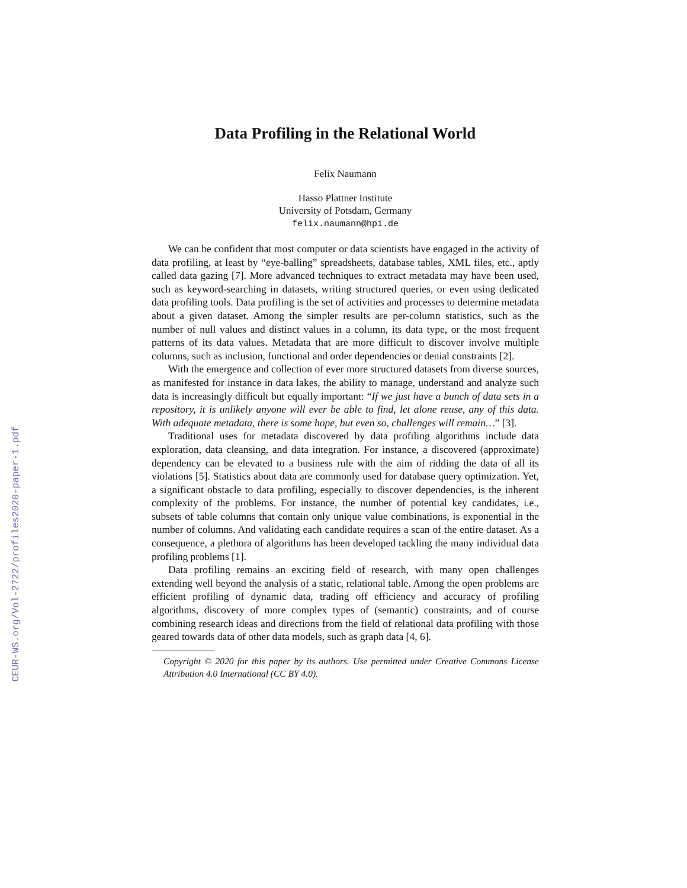CEUR-WS.org/Vol-2722/profiles2020-paper-1.pdf
Data Profiling in the Relational World
Felix Naumann
Hasso Plattner Institute
University of Potsdam, Germany
felix.naumann@hpi.de
We can be confident that most computer or data scientists have engaged in the activity of data profiling, at least by “eye-balling” spreadsheets, database tables, XML files, etc., aptly called data gazing [7]. More advanced techniques to extract metadata may have been used, such as keyword-searching in datasets, writing structured queries, or even using dedicated data profiling tools. Data profiling is the set of activities and processes to determine metadata about a given dataset. Among the simpler results are per-column statistics, such as the number of null values and distinct values in a column, its data type, or the most frequent patterns of its data values. Metadata that are more difficult to discover involve multiple columns, such as inclusion, functional and order dependencies or denial constraints [2].
With the emergence and collection of ever more structured datasets from diverse sources, as manifested for instance in data lakes, the ability to manage, understand and analyze such data is increasingly difficult but equally important: “If we just have a bunch of data sets in a repository, it is unlikely anyone will ever be able to find, let alone reuse, any of this data. With adequate metadata, there is some hope, but even so, challenges will remain…” [3].
Traditional uses for metadata discovered by data profiling algorithms include data exploration, data cleansing, and data integration. For instance, a discovered (approximate) dependency can be elevated to a business rule with the aim of ridding the data of all its violations [5]. Statistics about data are commonly used for database query optimization. Yet, a significant obstacle to data profiling, especially to discover dependencies, is the inherent complexity of the problems. For instance, the number of potential key candidates, i.e., subsets of table columns that contain only unique value combinations, is exponential in the number of columns. And validating each candidate requires a scan of the entire dataset. As a consequence, a plethora of algorithms has been developed tackling the many individual data profiling problems [1].
Data profiling remains an exciting field of research, with many open challenges extending well beyond the analysis of a static, relational table. Among the open problems are efficient profiling of dynamic data, trading off efficiency and accuracy of profiling algorithms, discovery of more complex types of (semantic) constraints, and of course combining research ideas and directions from the field of relational data profiling with those geared towards data of other data models, such as graph data [4, 6].
Copyright © 2020 for this paper by its authors. Use permitted under Creative Commons License Attribution 4.0 International (CC BY 4.0).